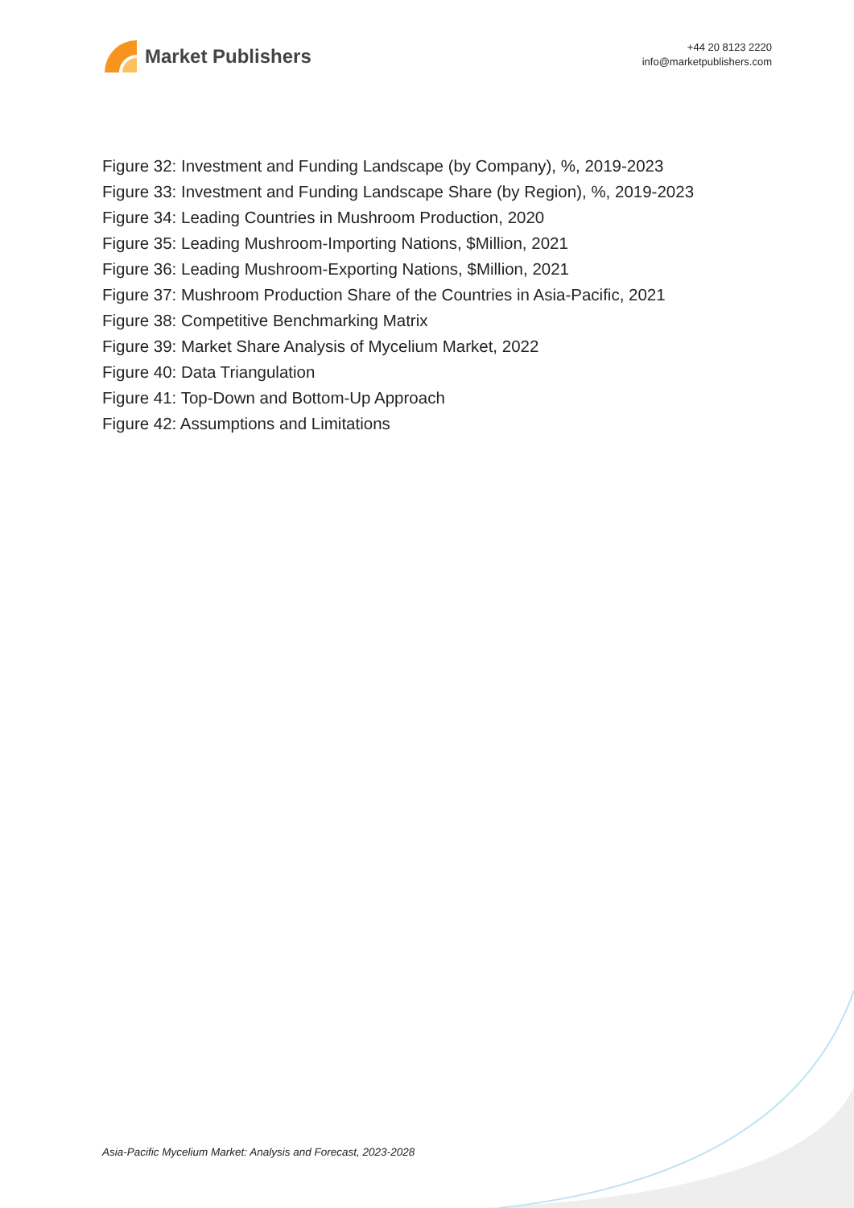Market Publishers
+44 20 8123 2220
info@marketpublishers.com
Figure 32: Investment and Funding Landscape (by Company), %, 2019-2023
Figure 33: Investment and Funding Landscape Share (by Region), %, 2019-2023
Figure 34: Leading Countries in Mushroom Production, 2020
Figure 35: Leading Mushroom-Importing Nations, $Million, 2021
Figure 36: Leading Mushroom-Exporting Nations, $Million, 2021
Figure 37: Mushroom Production Share of the Countries in Asia-Pacific, 2021
Figure 38: Competitive Benchmarking Matrix
Figure 39: Market Share Analysis of Mycelium Market, 2022
Figure 40: Data Triangulation
Figure 41: Top-Down and Bottom-Up Approach
Figure 42: Assumptions and Limitations
Asia-Pacific Mycelium Market: Analysis and Forecast, 2023-2028